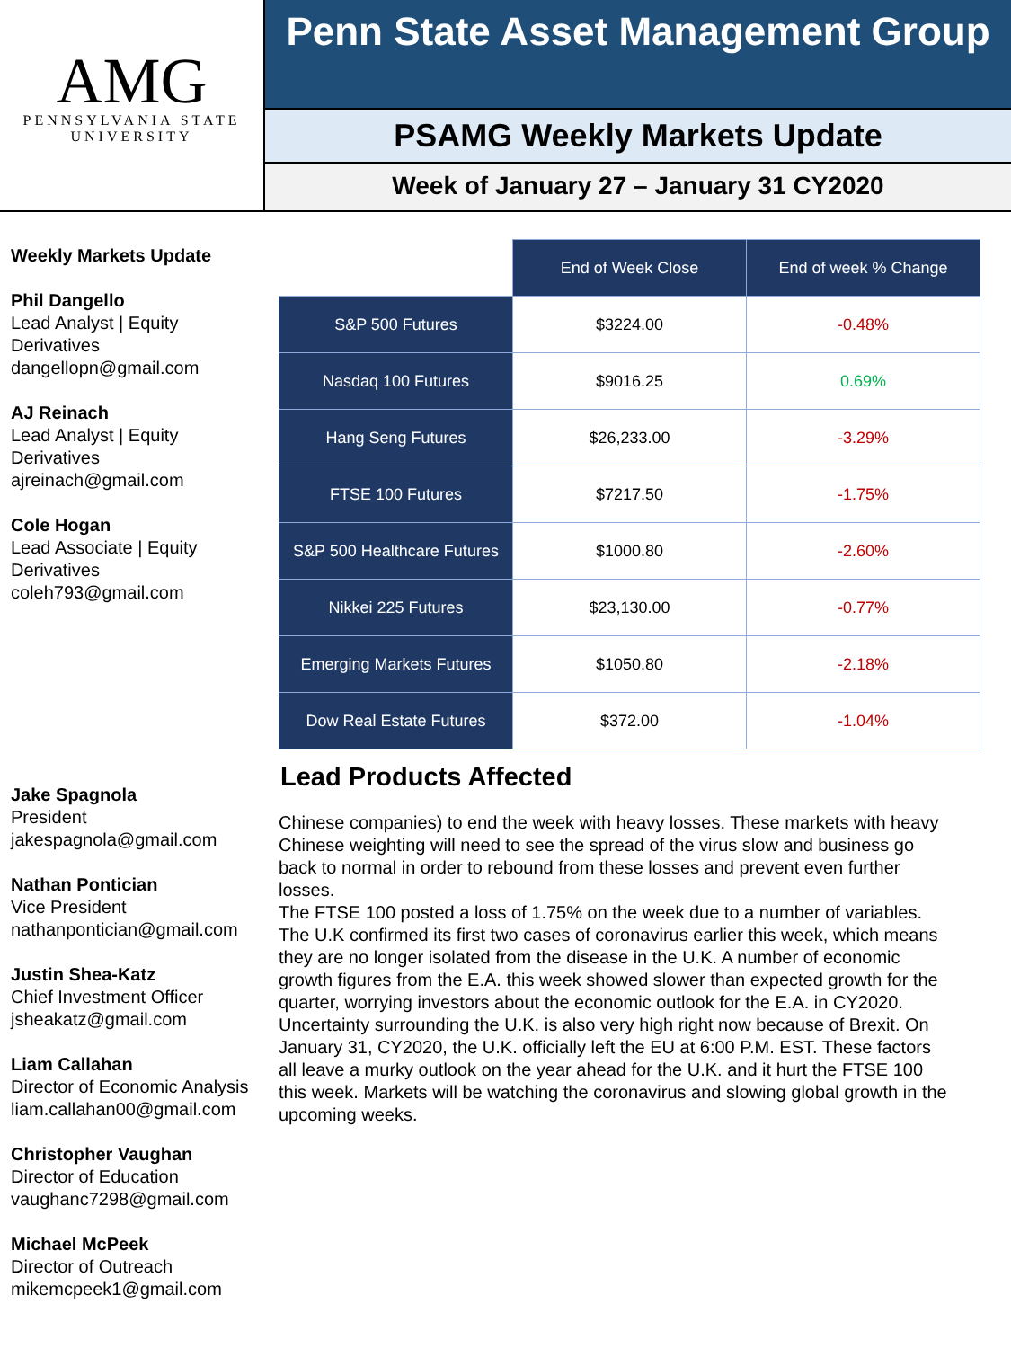AMG
PENNSYLVANIA STATE
UNIVERSITY
Penn State Asset Management Group
PSAMG Weekly Markets Update
Week of January 27 – January 31 CY2020
Weekly Markets Update
Phil Dangello
Lead Analyst | Equity Derivatives
dangellopn@gmail.com
AJ Reinach
Lead Analyst | Equity Derivatives
ajreinach@gmail.com
Cole Hogan
Lead Associate | Equity Derivatives
coleh793@gmail.com
Jake Spagnola
President
jakespagnola@gmail.com
Nathan Pontician
Vice President
nathanpontician@gmail.com
Justin Shea-Katz
Chief Investment Officer
jsheakatz@gmail.com
Liam Callahan
Director of Economic Analysis
liam.callahan00@gmail.com
Christopher Vaughan
Director of Education
vaughanc7298@gmail.com
Michael McPeek
Director of Outreach
mikemcpeek1@gmail.com
| | End of Week Close | End of week % Change |
| S&P 500 Futures | $3224.00 | -0.48% |
| Nasdaq 100 Futures | $9016.25 | 0.69% |
| Hang Seng Futures | $26,233.00 | -3.29% |
| FTSE 100 Futures | $7217.50 | -1.75% |
| S&P 500 Healthcare Futures | $1000.80 | -2.60% |
| Nikkei 225 Futures | $23,130.00 | -0.77% |
| Emerging Markets Futures | $1050.80 | -2.18% |
| Dow Real Estate Futures | $372.00 | -1.04% |
Lead Products Affected
Chinese companies) to end the week with heavy losses. These markets with heavy Chinese weighting will need to see the spread of the virus slow and business go back to normal in order to rebound from these losses and prevent even further losses.
The FTSE 100 posted a loss of 1.75% on the week due to a number of variables. The U.K confirmed its first two cases of coronavirus earlier this week, which means they are no longer isolated from the disease in the U.K. A number of economic growth figures from the E.A. this week showed slower than expected growth for the quarter, worrying investors about the economic outlook for the E.A. in CY2020. Uncertainty surrounding the U.K. is also very high right now because of Brexit. On January 31, CY2020, the U.K. officially left the EU at 6:00 P.M. EST. These factors all leave a murky outlook on the year ahead for the U.K. and it hurt the FTSE 100 this week. Markets will be watching the coronavirus and slowing global growth in the upcoming weeks.